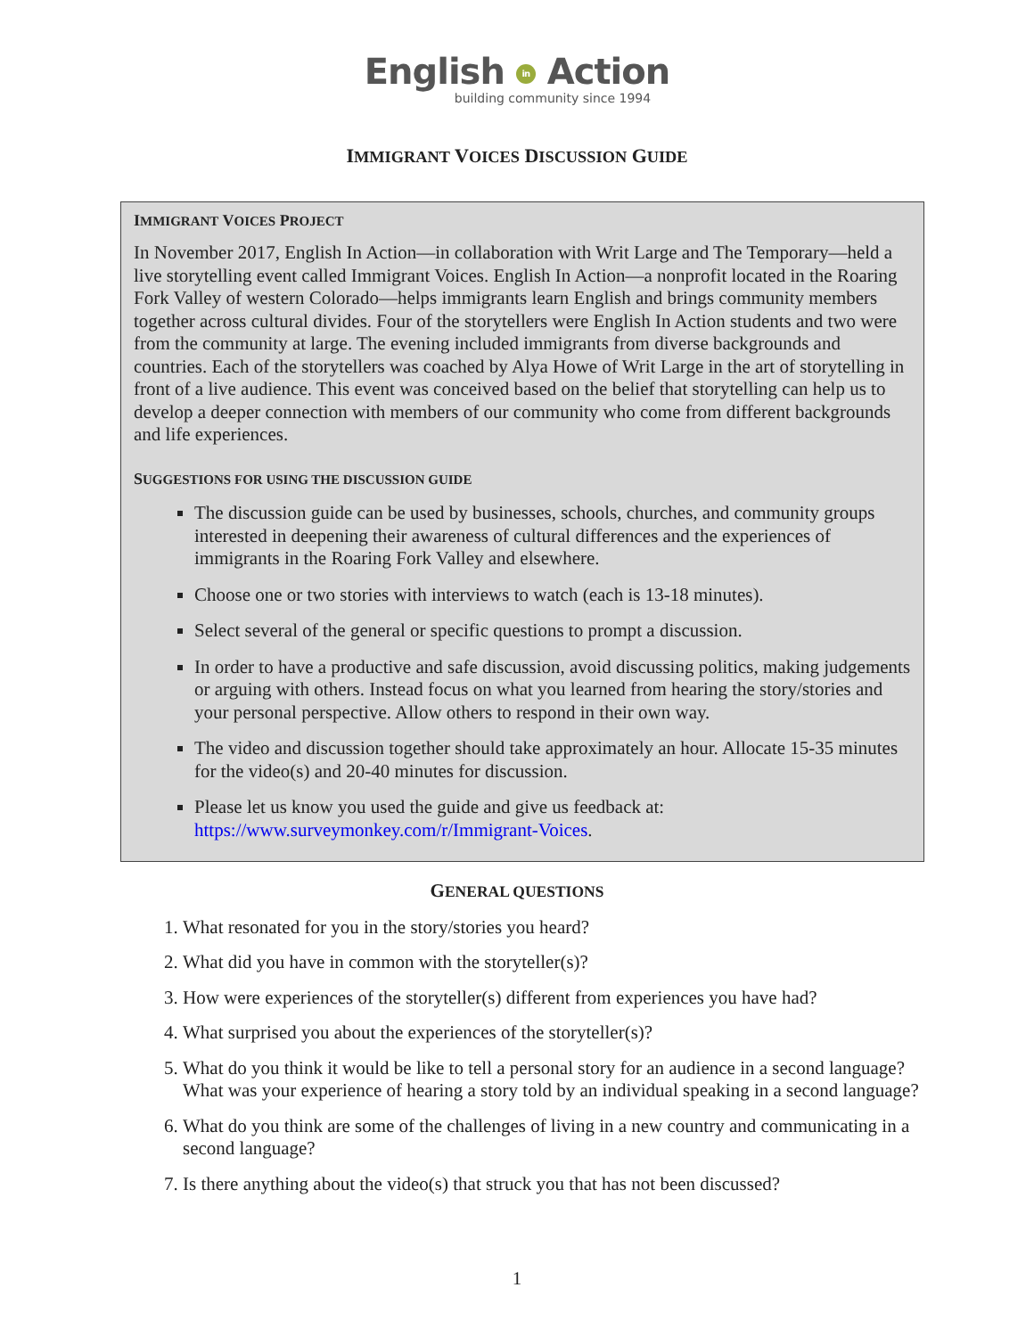English in Action
building community since 1994
IMMIGRANT VOICES DISCUSSION GUIDE
IMMIGRANT VOICES PROJECT
In November 2017, English In Action—in collaboration with Writ Large and The Temporary—held a live storytelling event called Immigrant Voices. English In Action—a nonprofit located in the Roaring Fork Valley of western Colorado—helps immigrants learn English and brings community members together across cultural divides. Four of the storytellers were English In Action students and two were from the community at large. The evening included immigrants from diverse backgrounds and countries. Each of the storytellers was coached by Alya Howe of Writ Large in the art of storytelling in front of a live audience. This event was conceived based on the belief that storytelling can help us to develop a deeper connection with members of our community who come from different backgrounds and life experiences.
SUGGESTIONS FOR USING THE DISCUSSION GUIDE
The discussion guide can be used by businesses, schools, churches, and community groups interested in deepening their awareness of cultural differences and the experiences of immigrants in the Roaring Fork Valley and elsewhere.
Choose one or two stories with interviews to watch (each is 13-18 minutes).
Select several of the general or specific questions to prompt a discussion.
In order to have a productive and safe discussion, avoid discussing politics, making judgements or arguing with others. Instead focus on what you learned from hearing the story/stories and your personal perspective. Allow others to respond in their own way.
The video and discussion together should take approximately an hour. Allocate 15-35 minutes for the video(s) and 20-40 minutes for discussion.
Please let us know you used the guide and give us feedback at: https://www.surveymonkey.com/r/Immigrant-Voices.
GENERAL QUESTIONS
1. What resonated for you in the story/stories you heard?
2. What did you have in common with the storyteller(s)?
3. How were experiences of the storyteller(s) different from experiences you have had?
4. What surprised you about the experiences of the storyteller(s)?
5. What do you think it would be like to tell a personal story for an audience in a second language? What was your experience of hearing a story told by an individual speaking in a second language?
6. What do you think are some of the challenges of living in a new country and communicating in a second language?
7. Is there anything about the video(s) that struck you that has not been discussed?
1